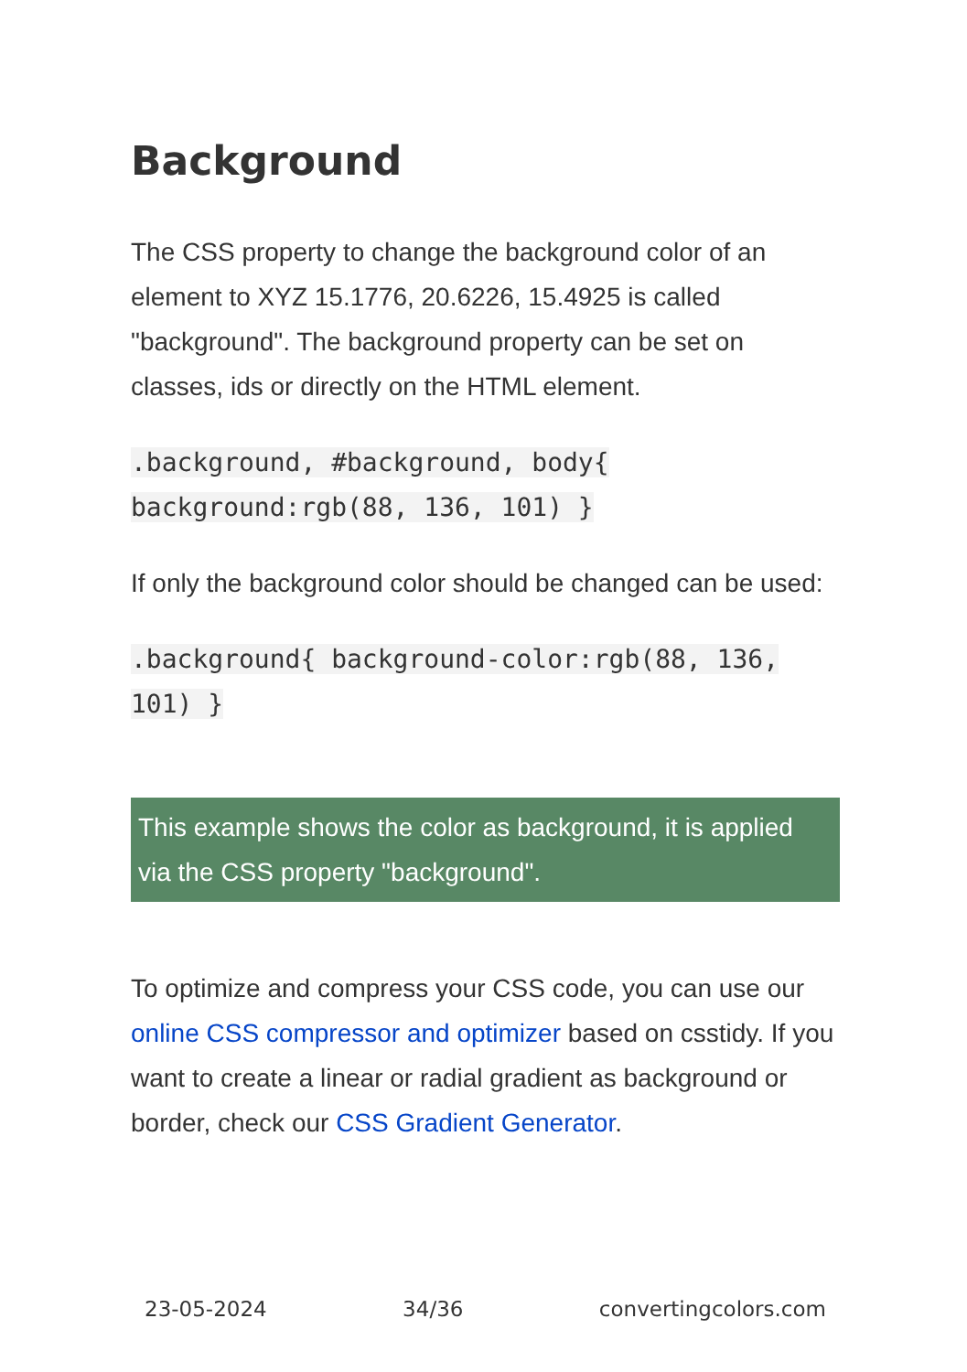Background
The CSS property to change the background color of an element to XYZ 15.1776, 20.6226, 15.4925 is called "background". The background property can be set on classes, ids or directly on the HTML element.
.background, #background, body{
background:rgb(88, 136, 101) }
If only the background color should be changed can be used:
.background{ background-color:rgb(88, 136, 101) }
This example shows the color as background, it is applied via the CSS property "background".
To optimize and compress your CSS code, you can use our online CSS compressor and optimizer based on csstidy. If you want to create a linear or radial gradient as background or border, check our CSS Gradient Generator.
23-05-2024 34/36 convertingcolors.com